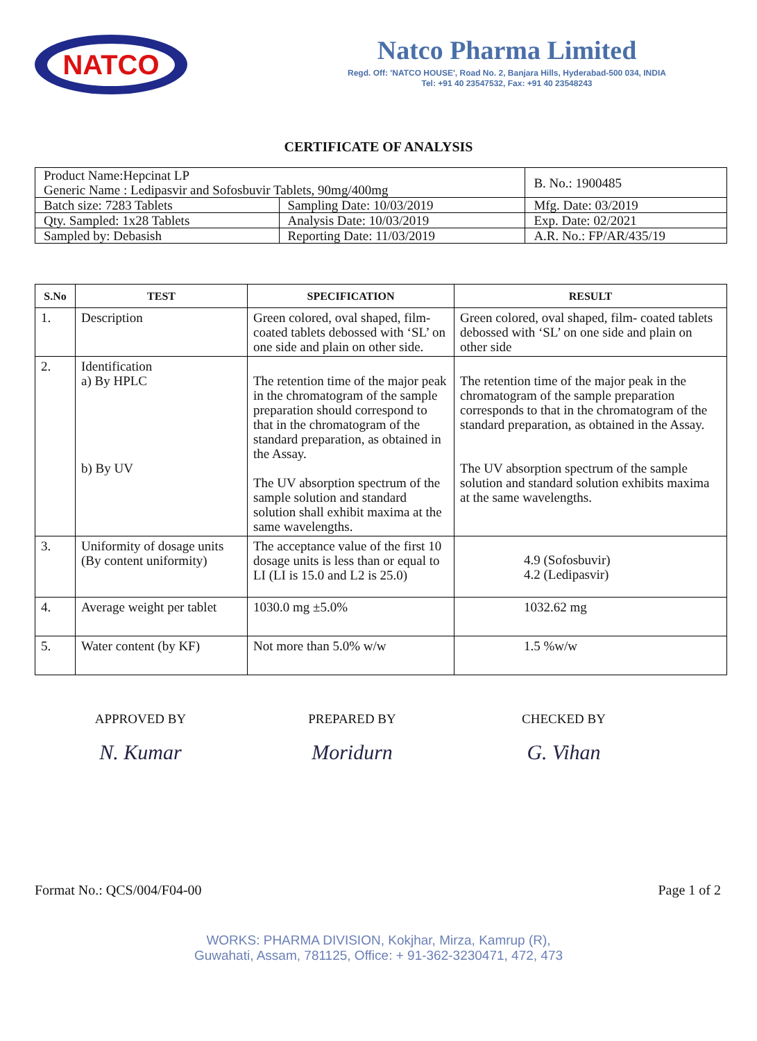NATCO
Natco Pharma Limited
Regd. Off: 'NATCO HOUSE', Road No. 2, Banjara Hills, Hyderabad-500 034, INDIA
Tel: +91 40 23547532, Fax: +91 40 23548243
CERTIFICATE OF ANALYSIS
| Product Name:Hepcinat LP Generic Name : Ledipasvir and Sofosbuvir Tablets, 90mg/400mg | | B. No.: 1900485 |
| Batch size: 7283 Tablets | Sampling Date: 10/03/2019 | Mfg. Date: 03/2019 |
| Qty. Sampled: 1x28 Tablets | Analysis Date: 10/03/2019 | Exp. Date: 02/2021 |
| Sampled by: Debasish | Reporting Date: 11/03/2019 | A.R. No.: FP/AR/435/19 |
| S.No | TEST | SPECIFICATION | RESULT |
| --- | --- | --- | --- |
| 1. | Description | Green colored, oval shaped, film-coated tablets debossed with ‘SL’ on one side and plain on other side. | Green colored, oval shaped, film- coated tablets debossed with ‘SL’ on one side and plain on other side |
| 2. | Identification a) By HPLC b) By UV | The retention time of the major peak in the chromatogram of the sample preparation should correspond to that in the chromatogram of the standard preparation, as obtained in the Assay. The UV absorption spectrum of the sample solution and standard solution shall exhibit maxima at the same wavelengths. | The retention time of the major peak in the chromatogram of the sample preparation corresponds to that in the chromatogram of the standard preparation, as obtained in the Assay. The UV absorption spectrum of the sample solution and standard solution exhibits maxima at the same wavelengths. |
| 3. | Uniformity of dosage units (By content uniformity) | The acceptance value of the first 10 dosage units is less than or equal to LI (LI is 15.0 and L2 is 25.0) | 4.9 (Sofosbuvir) 4.2 (Ledipasvir) |
| 4. | Average weight per tablet | 1030.0 mg ±5.0% | 1032.62 mg |
| 5. | Water content (by KF) | Not more than 5.0% w/w | 1.5 %w/w |
APPROVED BY
N. Kumar
PREPARED BY
Moridurn
CHECKED BY
G. Vihan
Format No.: QCS/004/F04-00 Page 1 of 2
WORKS: PHARMA DIVISION, Kokjhar, Mirza, Kamrup (R),
Guwahati, Assam, 781125, Office: + 91-362-3230471, 472, 473